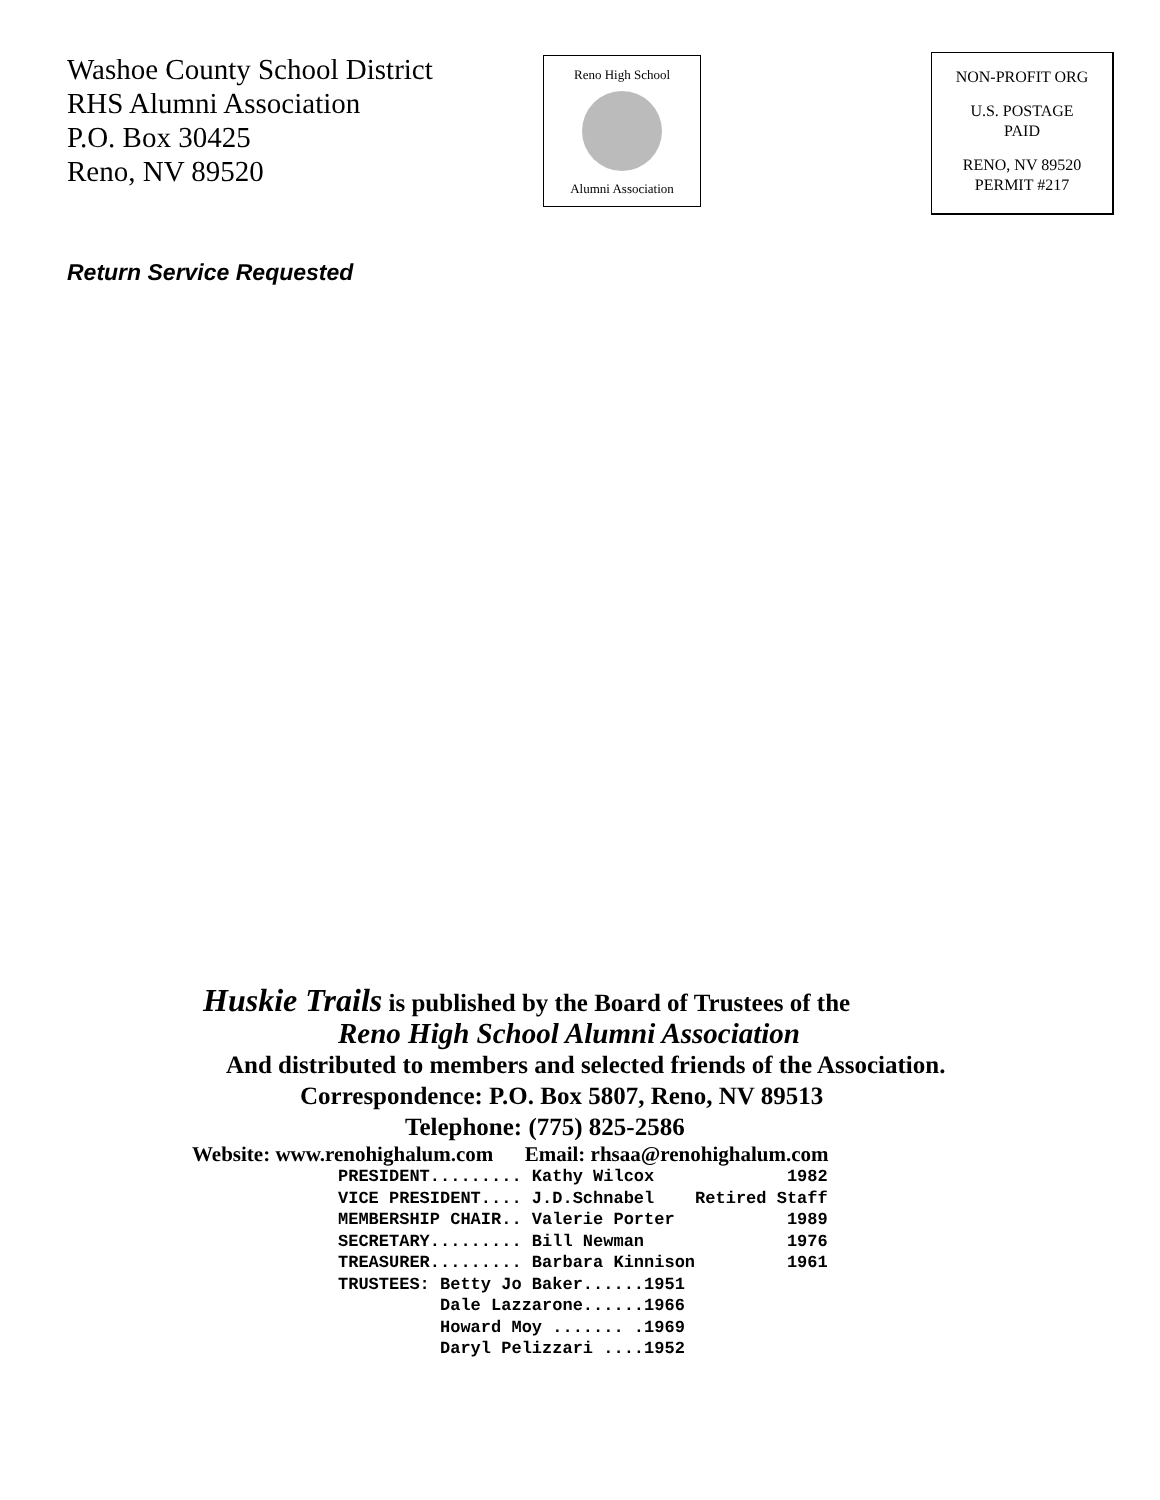Washoe County School District
RHS Alumni Association
P.O. Box 30425
Reno, NV 89520
Reno High School
Alumni Association
NON-PROFIT ORG
U.S. POSTAGE
PAID
RENO, NV 89520
PERMIT #217
Return Service Requested
Huskie Trails is published by the Board of Trustees of the
Reno High School Alumni Association
And distributed to members and selected friends of the Association.
Correspondence: P.O. Box 5807, Reno, NV 89513
Telephone: (775) 825-2586
Website: www.renohighalum.com Email: rhsaa@renohighalum.com
| PRESIDENT......... | Kathy Wilcox | 1982 |
| VICE PRESIDENT.... | J.D.Schnabel | Retired Staff |
| MEMBERSHIP CHAIR.. | Valerie Porter | 1989 |
| SECRETARY......... | Bill Newman | 1976 |
| TREASURER......... | Barbara Kinnison | 1961 |
| TRUSTEES: Betty Jo Baker......1951 | | |
| Dale Lazzarone......1966 | | |
| Howard Moy ....... .1969 | | |
| Daryl Pelizzari ....1952 | | |